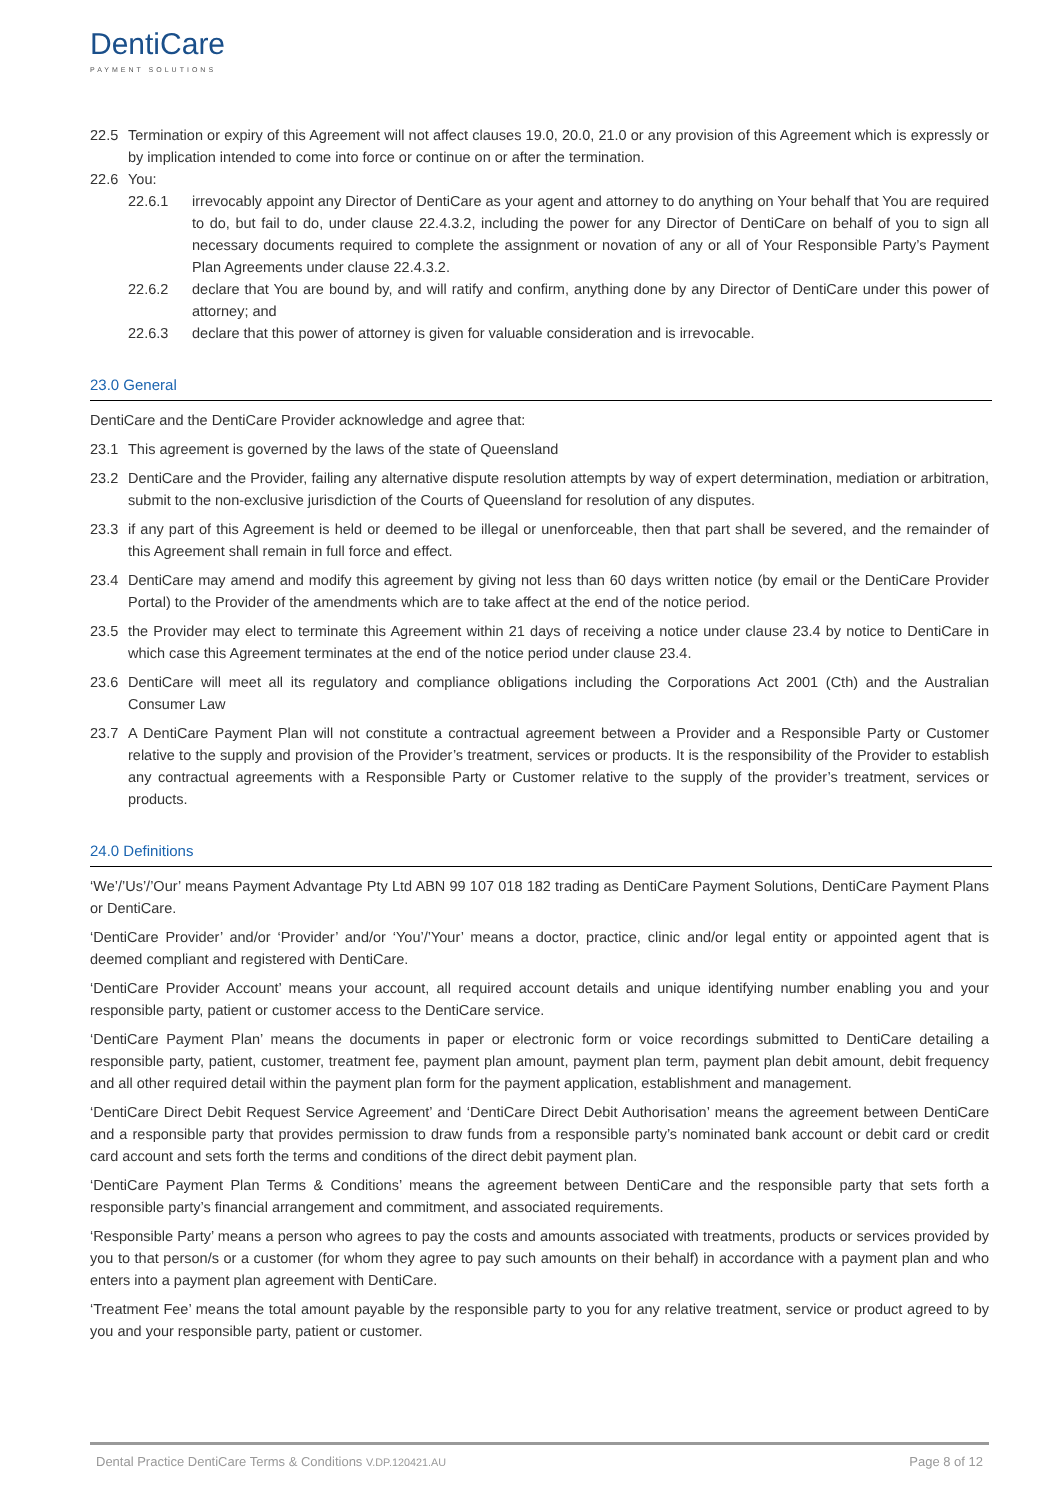DentiCare
PAYMENT SOLUTIONS
22.5 Termination or expiry of this Agreement will not affect clauses 19.0, 20.0, 21.0 or any provision of this Agreement which is expressly or by implication intended to come into force or continue on or after the termination.
22.6 You:
22.6.1 irrevocably appoint any Director of DentiCare as your agent and attorney to do anything on Your behalf that You are required to do, but fail to do, under clause 22.4.3.2, including the power for any Director of DentiCare on behalf of you to sign all necessary documents required to complete the assignment or novation of any or all of Your Responsible Party’s Payment Plan Agreements under clause 22.4.3.2.
22.6.2 declare that You are bound by, and will ratify and confirm, anything done by any Director of DentiCare under this power of attorney; and
22.6.3 declare that this power of attorney is given for valuable consideration and is irrevocable.
23.0 General
DentiCare and the DentiCare Provider acknowledge and agree that:
23.1 This agreement is governed by the laws of the state of Queensland
23.2 DentiCare and the Provider, failing any alternative dispute resolution attempts by way of expert determination, mediation or arbitration, submit to the non-exclusive jurisdiction of the Courts of Queensland for resolution of any disputes.
23.3 if any part of this Agreement is held or deemed to be illegal or unenforceable, then that part shall be severed, and the remainder of this Agreement shall remain in full force and effect.
23.4 DentiCare may amend and modify this agreement by giving not less than 60 days written notice (by email or the DentiCare Provider Portal) to the Provider of the amendments which are to take affect at the end of the notice period.
23.5 the Provider may elect to terminate this Agreement within 21 days of receiving a notice under clause 23.4 by notice to DentiCare in which case this Agreement terminates at the end of the notice period under clause 23.4.
23.6 DentiCare will meet all its regulatory and compliance obligations including the Corporations Act 2001 (Cth) and the Australian Consumer Law
23.7 A DentiCare Payment Plan will not constitute a contractual agreement between a Provider and a Responsible Party or Customer relative to the supply and provision of the Provider’s treatment, services or products. It is the responsibility of the Provider to establish any contractual agreements with a Responsible Party or Customer relative to the supply of the provider’s treatment, services or products.
24.0 Definitions
‘We’/’Us’/’Our’ means Payment Advantage Pty Ltd ABN 99 107 018 182 trading as DentiCare Payment Solutions, DentiCare Payment Plans or DentiCare.
‘DentiCare Provider’ and/or ‘Provider’ and/or ‘You’/’Your’ means a doctor, practice, clinic and/or legal entity or appointed agent that is deemed compliant and registered with DentiCare.
‘DentiCare Provider Account’ means your account, all required account details and unique identifying number enabling you and your responsible party, patient or customer access to the DentiCare service.
‘DentiCare Payment Plan’ means the documents in paper or electronic form or voice recordings submitted to DentiCare detailing a responsible party, patient, customer, treatment fee, payment plan amount, payment plan term, payment plan debit amount, debit frequency and all other required detail within the payment plan form for the payment application, establishment and management.
‘DentiCare Direct Debit Request Service Agreement’ and ‘DentiCare Direct Debit Authorisation’ means the agreement between DentiCare and a responsible party that provides permission to draw funds from a responsible party’s nominated bank account or debit card or credit card account and sets forth the terms and conditions of the direct debit payment plan.
‘DentiCare Payment Plan Terms & Conditions’ means the agreement between DentiCare and the responsible party that sets forth a responsible party’s financial arrangement and commitment, and associated requirements.
‘Responsible Party’ means a person who agrees to pay the costs and amounts associated with treatments, products or services provided by you to that person/s or a customer (for whom they agree to pay such amounts on their behalf) in accordance with a payment plan and who enters into a payment plan agreement with DentiCare.
‘Treatment Fee’ means the total amount payable by the responsible party to you for any relative treatment, service or product agreed to by you and your responsible party, patient or customer.
Dental Practice DentiCare Terms & Conditions V.DP.120421.AU Page 8 of 12